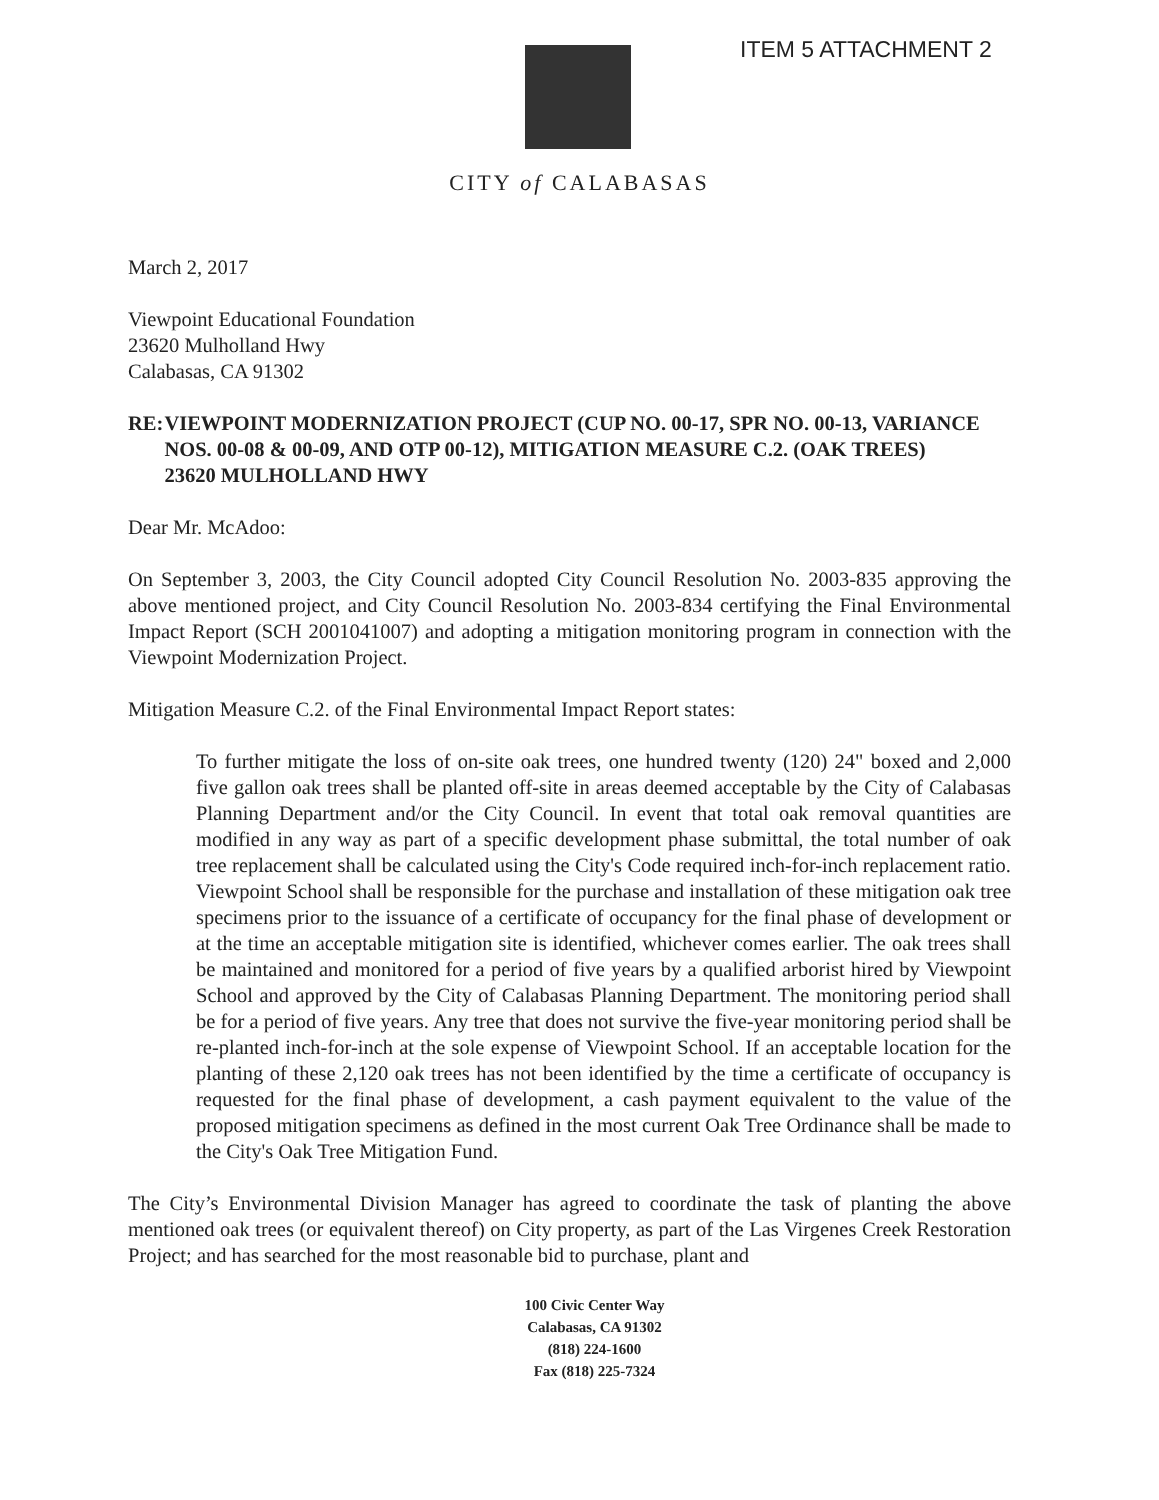ITEM 5 ATTACHMENT 2
CITY of CALABASAS
March 2, 2017
Viewpoint Educational Foundation
23620 Mulholland Hwy
Calabasas, CA 91302
RE: VIEWPOINT MODERNIZATION PROJECT (CUP NO. 00-17, SPR NO. 00-13, VARIANCE NOS. 00-08 & 00-09, AND OTP 00-12), MITIGATION MEASURE C.2. (OAK TREES)
23620 MULHOLLAND HWY
Dear Mr. McAdoo:
On September 3, 2003, the City Council adopted City Council Resolution No. 2003-835 approving the above mentioned project, and City Council Resolution No. 2003-834 certifying the Final Environmental Impact Report (SCH 2001041007) and adopting a mitigation monitoring program in connection with the Viewpoint Modernization Project.
Mitigation Measure C.2. of the Final Environmental Impact Report states:
To further mitigate the loss of on-site oak trees, one hundred twenty (120) 24" boxed and 2,000 five gallon oak trees shall be planted off-site in areas deemed acceptable by the City of Calabasas Planning Department and/or the City Council. In event that total oak removal quantities are modified in any way as part of a specific development phase submittal, the total number of oak tree replacement shall be calculated using the City's Code required inch-for-inch replacement ratio. Viewpoint School shall be responsible for the purchase and installation of these mitigation oak tree specimens prior to the issuance of a certificate of occupancy for the final phase of development or at the time an acceptable mitigation site is identified, whichever comes earlier. The oak trees shall be maintained and monitored for a period of five years by a qualified arborist hired by Viewpoint School and approved by the City of Calabasas Planning Department. The monitoring period shall be for a period of five years. Any tree that does not survive the five-year monitoring period shall be re-planted inch-for-inch at the sole expense of Viewpoint School. If an acceptable location for the planting of these 2,120 oak trees has not been identified by the time a certificate of occupancy is requested for the final phase of development, a cash payment equivalent to the value of the proposed mitigation specimens as defined in the most current Oak Tree Ordinance shall be made to the City's Oak Tree Mitigation Fund.
The City’s Environmental Division Manager has agreed to coordinate the task of planting the above mentioned oak trees (or equivalent thereof) on City property, as part of the Las Virgenes Creek Restoration Project; and has searched for the most reasonable bid to purchase, plant and
100 Civic Center Way
Calabasas, CA 91302
(818) 224-1600
Fax (818) 225-7324